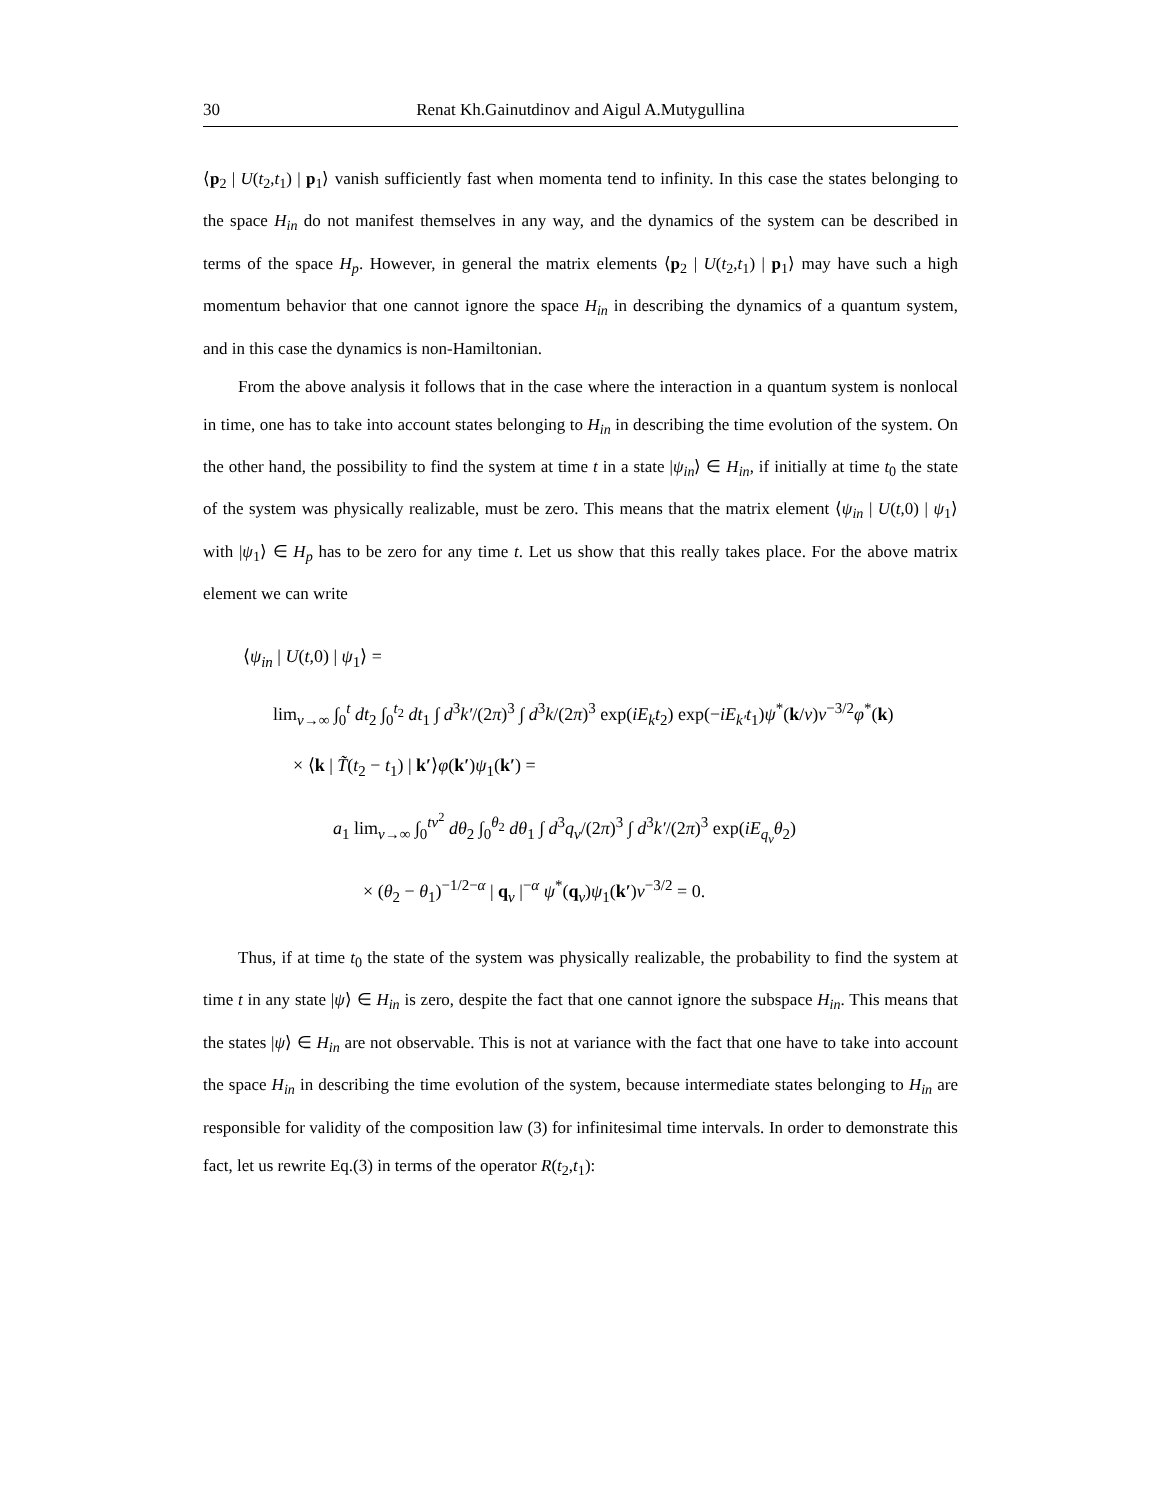30 Renat Kh.Gainutdinov and Aigul A.Mutygullina
⟨p<sub>2</sub> | U(t<sub>2</sub>,t<sub>1</sub>) | p<sub>1</sub>⟩ vanish sufficiently fast when momenta tend to infinity. In this case the states belonging to the space H<sub>in</sub> do not manifest themselves in any way, and the dynamics of the system can be described in terms of the space H<sub>p</sub>. However, in general the matrix elements ⟨p<sub>2</sub> | U(t<sub>2</sub>,t<sub>1</sub>) | p<sub>1</sub>⟩ may have such a high momentum behavior that one cannot ignore the space H<sub>in</sub> in describing the dynamics of a quantum system, and in this case the dynamics is non-Hamiltonian.
From the above analysis it follows that in the case where the interaction in a quantum system is nonlocal in time, one has to take into account states belonging to H<sub>in</sub> in describing the time evolution of the system. On the other hand, the possibility to find the system at time t in a state |ψ<sub>in</sub>⟩ ∈ H<sub>in</sub>, if initially at time t<sub>0</sub> the state of the system was physically realizable, must be zero. This means that the matrix element ⟨ψ<sub>in</sub> | U(t,0) | ψ<sub>1</sub>⟩ with |ψ<sub>1</sub>⟩ ∈ H<sub>p</sub> has to be zero for any time t. Let us show that this really takes place. For the above matrix element we can write
⟨ψ<sub>in</sub> | U(t,0) | ψ<sub>1</sub>⟩ =
lim<sub>ν→∞</sub> ∫<sub>0</sub><sup>t</sup> dt<sub>2</sub> ∫<sub>0</sub><sup>t<sub>2</sub></sup> dt<sub>1</sub> ∫ d<sup>3</sup>k′/(2π)<sup>3</sup> ∫ d<sup>3</sup>k/(2π)<sup>3</sup> exp(iE<sub>k</sub>t<sub>2</sub>) exp(−iE<sub>k′</sub>t<sub>1</sub>)ψ<sup>*</sup>(k/ν)ν<sup>−3/2</sup>φ<sup>*</sup>(k)
× ⟨k | T̃(t<sub>2</sub> − t<sub>1</sub>) | k′⟩φ(k′)ψ<sub>1</sub>(k′) =
a<sub>1</sub> lim<sub>ν→∞</sub> ∫<sub>0</sub><sup>tν<sup>2</sup></sup> dθ<sub>2</sub> ∫<sub>0</sub><sup>θ<sub>2</sub></sup> dθ<sub>1</sub> ∫ d<sup>3</sup>q<sub>ν</sub>/(2π)<sup>3</sup> ∫ d<sup>3</sup>k′/(2π)<sup>3</sup> exp(iE<sub>q<sub>ν</sub></sub>θ<sub>2</sub>)
× (θ<sub>2</sub> − θ<sub>1</sub>)<sup>−1/2−α</sup> | q<sub>ν</sub> |<sup>−α</sup> ψ<sup>*</sup>(q<sub>ν</sub>)ψ<sub>1</sub>(k′)ν<sup>−3/2</sup> = 0.
Thus, if at time t<sub>0</sub> the state of the system was physically realizable, the probability to find the system at time t in any state |ψ⟩ ∈ H<sub>in</sub> is zero, despite the fact that one cannot ignore the subspace H<sub>in</sub>. This means that the states |ψ⟩ ∈ H<sub>in</sub> are not observable. This is not at variance with the fact that one have to take into account the space H<sub>in</sub> in describing the time evolution of the system, because intermediate states belonging to H<sub>in</sub> are responsible for validity of the composition law (3) for infinitesimal time intervals. In order to demonstrate this fact, let us rewrite Eq.(3) in terms of the operator R(t<sub>2</sub>,t<sub>1</sub>):